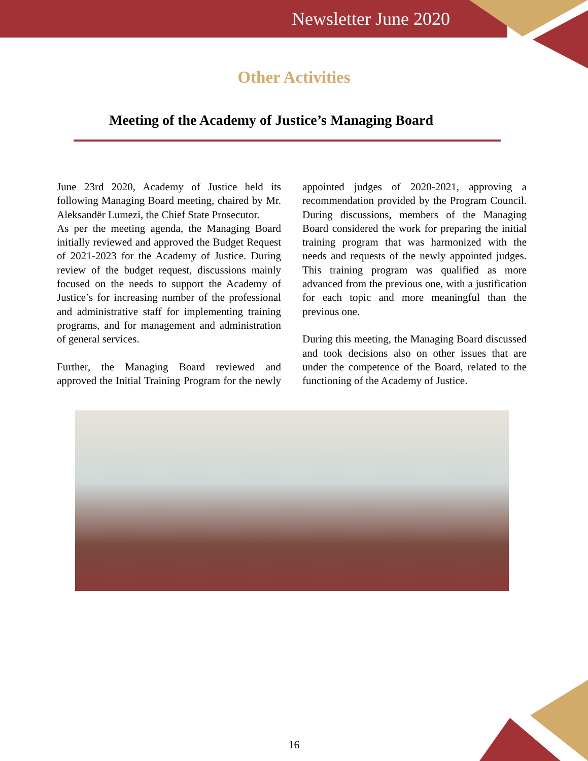Newsletter June 2020
Other Activities
Meeting of the Academy of Justice’s Managing Board
June 23rd 2020, Academy of Justice held its following Managing Board meeting, chaired by Mr. Aleksandër Lumezi, the Chief State Prosecutor.
As per the meeting agenda, the Managing Board initially reviewed and approved the Budget Request of 2021-2023 for the Academy of Justice. During review of the budget request, discussions mainly focused on the needs to support the Academy of Justice’s for increasing number of the professional and administrative staff for implementing training programs, and for management and administration of general services.
Further, the Managing Board reviewed and approved the Initial Training Program for the newly appointed judges of 2020-2021, approving a recommendation provided by the Program Council. During discussions, members of the Managing Board considered the work for preparing the initial training program that was harmonized with the needs and requests of the newly appointed judges. This training program was qualified as more advanced from the previous one, with a justification for each topic and more meaningful than the previous one.
During this meeting, the Managing Board discussed and took decisions also on other issues that are under the competence of the Board, related to the functioning of the Academy of Justice.
16